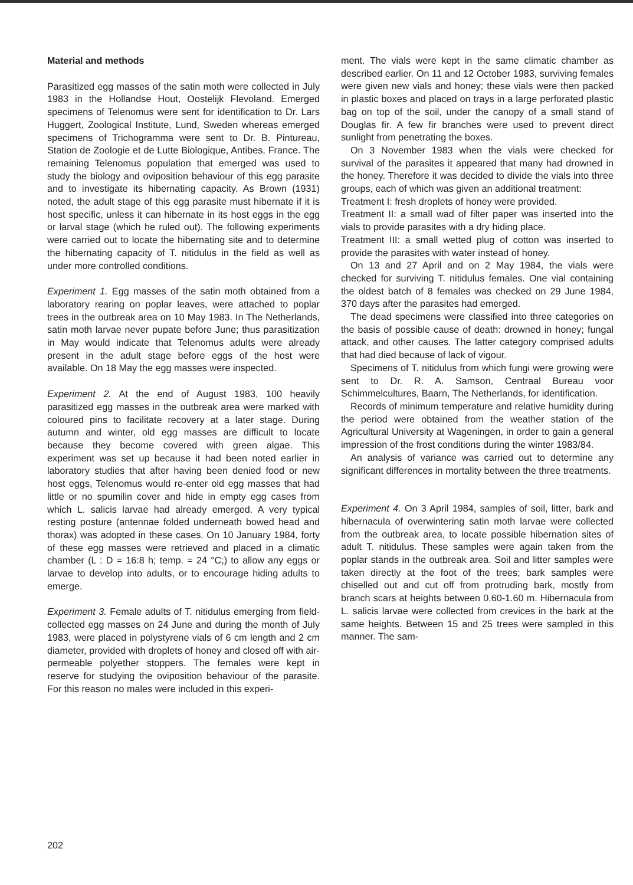Material and methods
Parasitized egg masses of the satin moth were collected in July 1983 in the Hollandse Hout, Oostelijk Flevoland. Emerged specimens of Telenomus were sent for identification to Dr. Lars Huggert, Zoological Institute, Lund, Sweden whereas emerged specimens of Trichogramma were sent to Dr. B. Pintureau, Station de Zoologie et de Lutte Biologique, Antibes, France. The remaining Telenomus population that emerged was used to study the biology and oviposition behaviour of this egg parasite and to investigate its hibernating capacity. As Brown (1931) noted, the adult stage of this egg parasite must hibernate if it is host specific, unless it can hibernate in its host eggs in the egg or larval stage (which he ruled out). The following experiments were carried out to locate the hibernating site and to determine the hibernating capacity of T. nitidulus in the field as well as under more controlled conditions.
Experiment 1. Egg masses of the satin moth obtained from a laboratory rearing on poplar leaves, were attached to poplar trees in the outbreak area on 10 May 1983. In The Netherlands, satin moth larvae never pupate before June; thus parasitization in May would indicate that Telenomus adults were already present in the adult stage before eggs of the host were available. On 18 May the egg masses were inspected.
Experiment 2. At the end of August 1983, 100 heavily parasitized egg masses in the outbreak area were marked with coloured pins to facilitate recovery at a later stage. During autumn and winter, old egg masses are difficult to locate because they become covered with green algae. This experiment was set up because it had been noted earlier in laboratory studies that after having been denied food or new host eggs, Telenomus would re-enter old egg masses that had little or no spumilin cover and hide in empty egg cases from which L. salicis larvae had already emerged. A very typical resting posture (antennae folded underneath bowed head and thorax) was adopted in these cases. On 10 January 1984, forty of these egg masses were retrieved and placed in a climatic chamber (L : D = 16:8 h; temp. = 24 °C;) to allow any eggs or larvae to develop into adults, or to encourage hiding adults to emerge.
Experiment 3. Female adults of T. nitidulus emerging from field-collected egg masses on 24 June and during the month of July 1983, were placed in polystyrene vials of 6 cm length and 2 cm diameter, provided with droplets of honey and closed off with air-permeable polyether stoppers. The females were kept in reserve for studying the oviposition behaviour of the parasite. For this reason no males were included in this experi-
ment. The vials were kept in the same climatic chamber as described earlier. On 11 and 12 October 1983, surviving females were given new vials and honey; these vials were then packed in plastic boxes and placed on trays in a large perforated plastic bag on top of the soil, under the canopy of a small stand of Douglas fir. A few fir branches were used to prevent direct sunlight from penetrating the boxes.
On 3 November 1983 when the vials were checked for survival of the parasites it appeared that many had drowned in the honey. Therefore it was decided to divide the vials into three groups, each of which was given an additional treatment:
Treatment I: fresh droplets of honey were provided.
Treatment II: a small wad of filter paper was inserted into the vials to provide parasites with a dry hiding place.
Treatment III: a small wetted plug of cotton was inserted to provide the parasites with water instead of honey.
On 13 and 27 April and on 2 May 1984, the vials were checked for surviving T. nitidulus females. One vial containing the oldest batch of 8 females was checked on 29 June 1984, 370 days after the parasites had emerged.
The dead specimens were classified into three categories on the basis of possible cause of death: drowned in honey; fungal attack, and other causes. The latter category comprised adults that had died because of lack of vigour.
Specimens of T. nitidulus from which fungi were growing were sent to Dr. R. A. Samson, Centraal Bureau voor Schimmelcultures, Baarn, The Netherlands, for identification.
Records of minimum temperature and relative humidity during the period were obtained from the weather station of the Agricultural University at Wageningen, in order to gain a general impression of the frost conditions during the winter 1983/84.
An analysis of variance was carried out to determine any significant differences in mortality between the three treatments.
Experiment 4. On 3 April 1984, samples of soil, litter, bark and hibernacula of overwintering satin moth larvae were collected from the outbreak area, to locate possible hibernation sites of adult T. nitidulus. These samples were again taken from the poplar stands in the outbreak area. Soil and litter samples were taken directly at the foot of the trees; bark samples were chiselled out and cut off from protruding bark, mostly from branch scars at heights between 0.60-1.60 m. Hibernacula from L. salicis larvae were collected from crevices in the bark at the same heights. Between 15 and 25 trees were sampled in this manner. The sam-
202